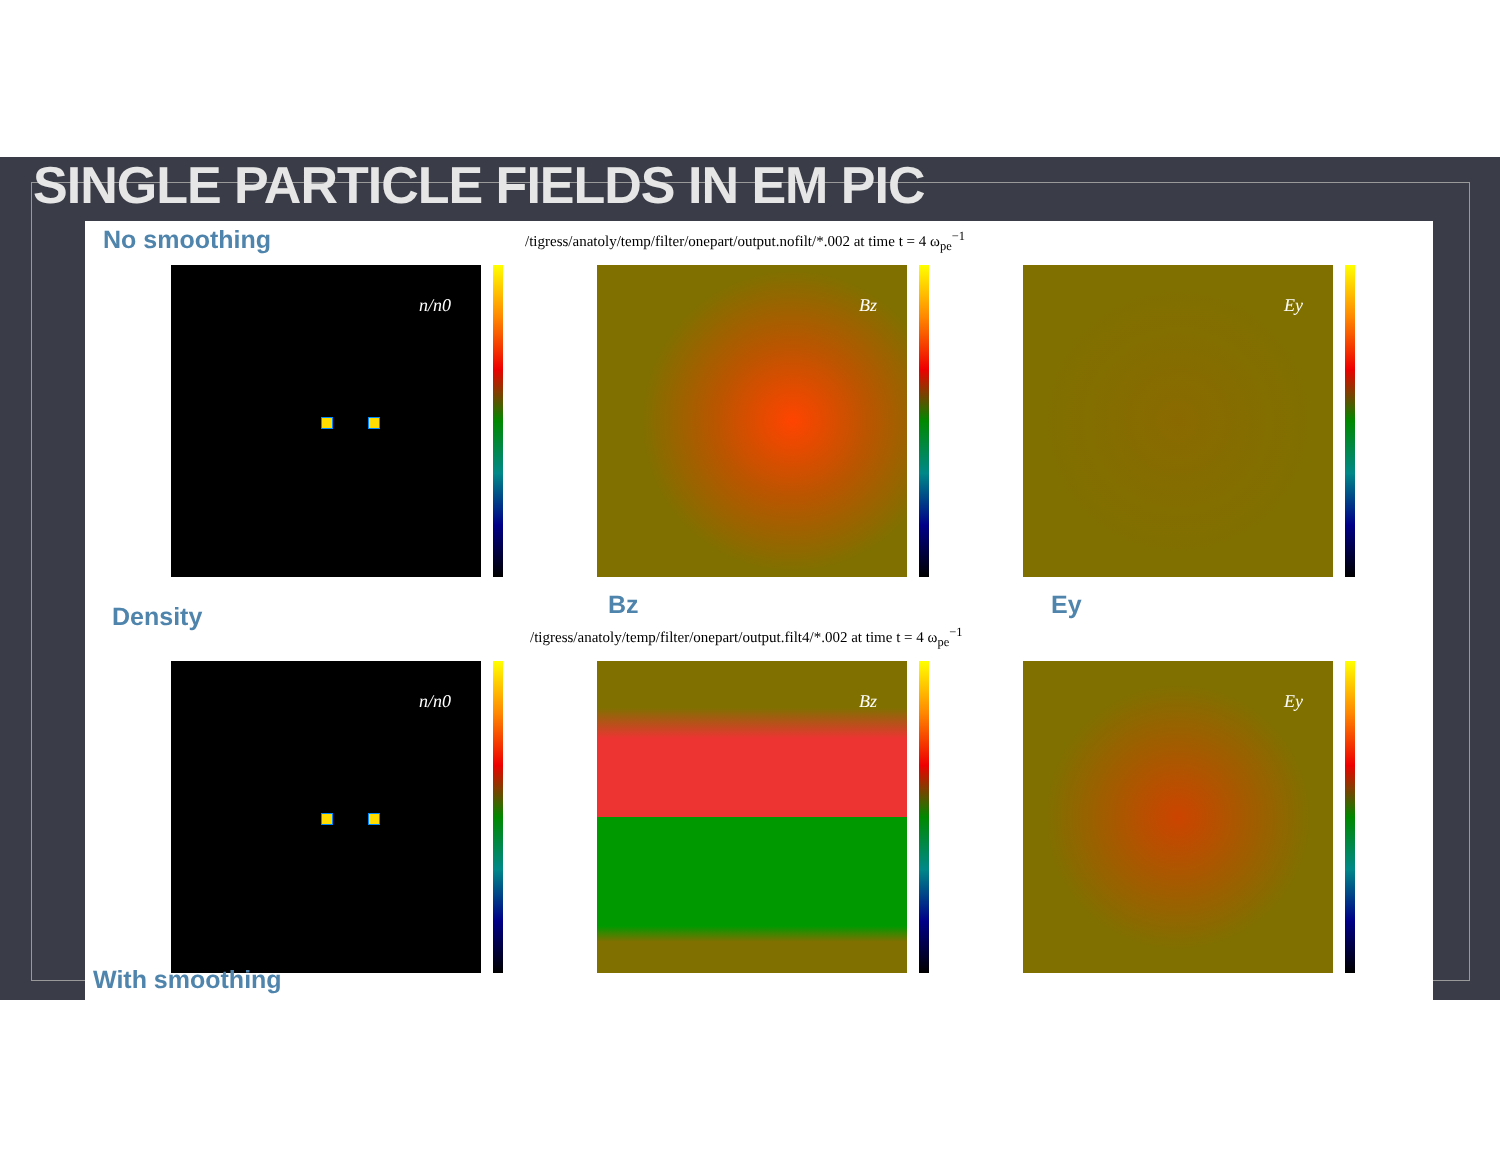SINGLE PARTICLE FIELDS IN EM PIC
/tigress/anatoly/temp/filter/onepart/output.nofilt/*.002 at time t = 4 ω<sub>pe</sub><sup>−1</sup>
/tigress/anatoly/temp/filter/onepart/output.filt4/*.002 at time t = 4 ω<sub>pe</sub><sup>−1</sup>
n/n0 Bz Ey
n/n0 Bz Ey
No smoothing
Density Bz Ey
With smoothing